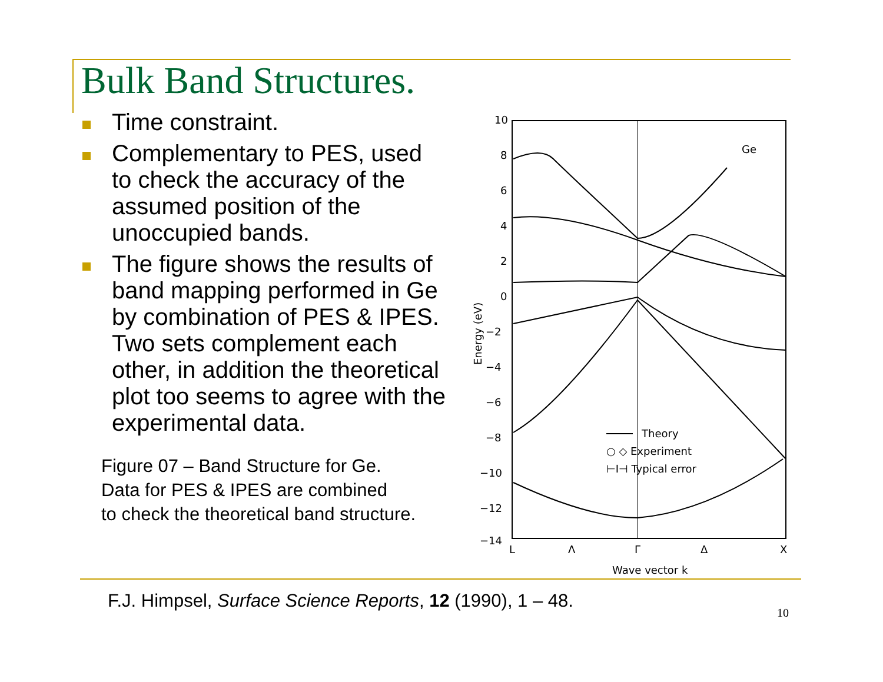Bulk Band Structures.
Time constraint.
Complementary to PES, used to check the accuracy of the assumed position of the unoccupied bands.
The figure shows the results of band mapping performed in Ge by combination of PES & IPES. Two sets complement each other, in addition the theoretical plot too seems to agree with the experimental data.
Figure 07 – Band Structure for Ge.
Data for PES & IPES are combined
to check the theoretical band structure.
10
8
6
4
2
0
−2
−4
−6
−8
−10
−12
−14
Energy (eV)
Ge
Theory
○ ◇ Experiment
⊢I⊣ Typical error
L
Λ
Γ
Δ
X
Wave vector k
F.J. Himpsel, Surface Science Reports, 12 (1990), 1 – 48.
10